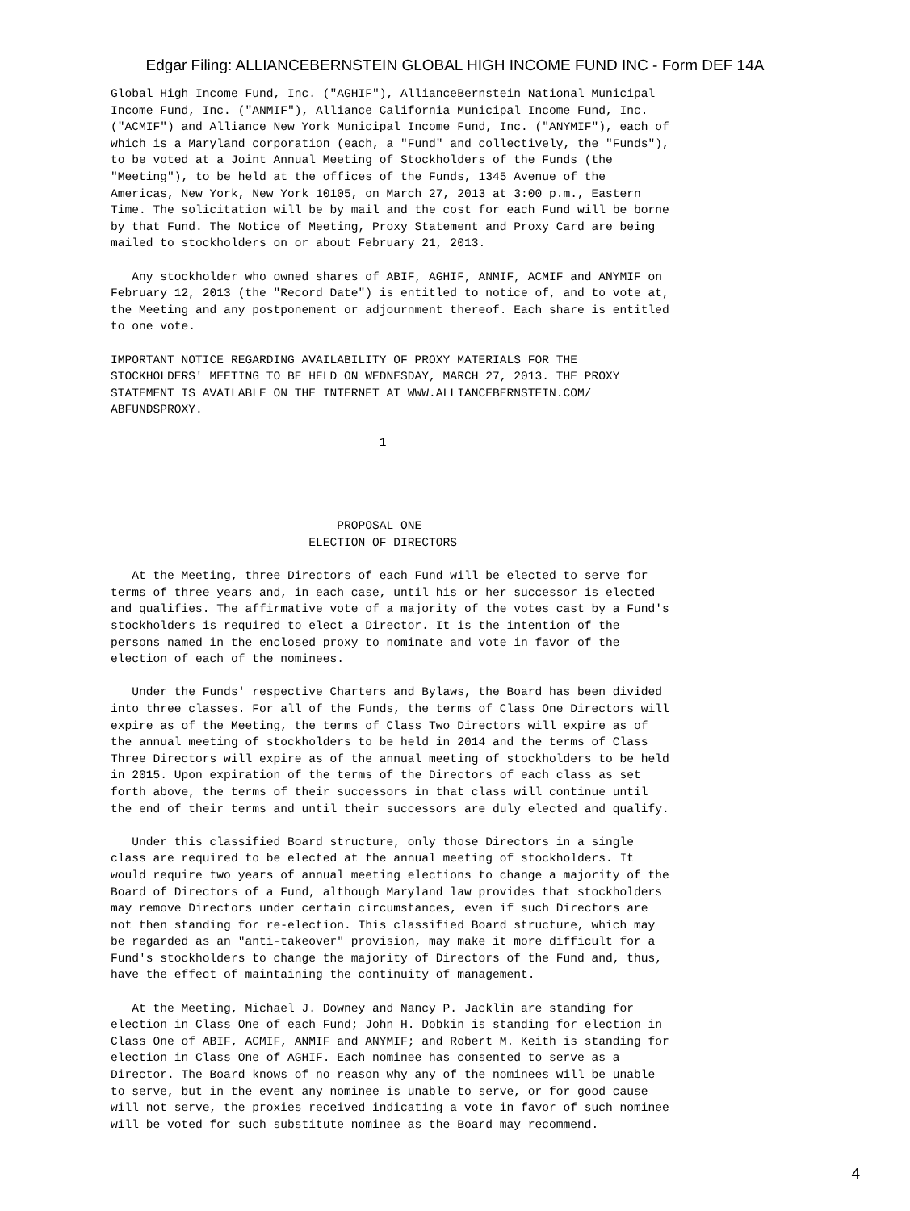Edgar Filing: ALLIANCEBERNSTEIN GLOBAL HIGH INCOME FUND INC - Form DEF 14A
Global High Income Fund, Inc. ("AGHIF"), AllianceBernstein National Municipal
Income Fund, Inc. ("ANMIF"), Alliance California Municipal Income Fund, Inc.
("ACMIF") and Alliance New York Municipal Income Fund, Inc. ("ANYMIF"), each of
which is a Maryland corporation (each, a "Fund" and collectively, the "Funds"),
to be voted at a Joint Annual Meeting of Stockholders of the Funds (the
"Meeting"), to be held at the offices of the Funds, 1345 Avenue of the
Americas, New York, New York 10105, on March 27, 2013 at 3:00 p.m., Eastern
Time. The solicitation will be by mail and the cost for each Fund will be borne
by that Fund. The Notice of Meeting, Proxy Statement and Proxy Card are being
mailed to stockholders on or about February 21, 2013.

   Any stockholder who owned shares of ABIF, AGHIF, ANMIF, ACMIF and ANYMIF on
February 12, 2013 (the "Record Date") is entitled to notice of, and to vote at,
the Meeting and any postponement or adjournment thereof. Each share is entitled
to one vote.

IMPORTANT NOTICE REGARDING AVAILABILITY OF PROXY MATERIALS FOR THE
STOCKHOLDERS' MEETING TO BE HELD ON WEDNESDAY, MARCH 27, 2013. THE PROXY
STATEMENT IS AVAILABLE ON THE INTERNET AT WWW.ALLIANCEBERNSTEIN.COM/
ABFUNDSPROXY.

                                      1




                                PROPOSAL ONE
                            ELECTION OF DIRECTORS

   At the Meeting, three Directors of each Fund will be elected to serve for
terms of three years and, in each case, until his or her successor is elected
and qualifies. The affirmative vote of a majority of the votes cast by a Fund's
stockholders is required to elect a Director. It is the intention of the
persons named in the enclosed proxy to nominate and vote in favor of the
election of each of the nominees.

   Under the Funds' respective Charters and Bylaws, the Board has been divided
into three classes. For all of the Funds, the terms of Class One Directors will
expire as of the Meeting, the terms of Class Two Directors will expire as of
the annual meeting of stockholders to be held in 2014 and the terms of Class
Three Directors will expire as of the annual meeting of stockholders to be held
in 2015. Upon expiration of the terms of the Directors of each class as set
forth above, the terms of their successors in that class will continue until
the end of their terms and until their successors are duly elected and qualify.

   Under this classified Board structure, only those Directors in a single
class are required to be elected at the annual meeting of stockholders. It
would require two years of annual meeting elections to change a majority of the
Board of Directors of a Fund, although Maryland law provides that stockholders
may remove Directors under certain circumstances, even if such Directors are
not then standing for re-election. This classified Board structure, which may
be regarded as an "anti-takeover" provision, may make it more difficult for a
Fund's stockholders to change the majority of Directors of the Fund and, thus,
have the effect of maintaining the continuity of management.

   At the Meeting, Michael J. Downey and Nancy P. Jacklin are standing for
election in Class One of each Fund; John H. Dobkin is standing for election in
Class One of ABIF, ACMIF, ANMIF and ANYMIF; and Robert M. Keith is standing for
election in Class One of AGHIF. Each nominee has consented to serve as a
Director. The Board knows of no reason why any of the nominees will be unable
to serve, but in the event any nominee is unable to serve, or for good cause
will not serve, the proxies received indicating a vote in favor of such nominee
will be voted for such substitute nominee as the Board may recommend.
4